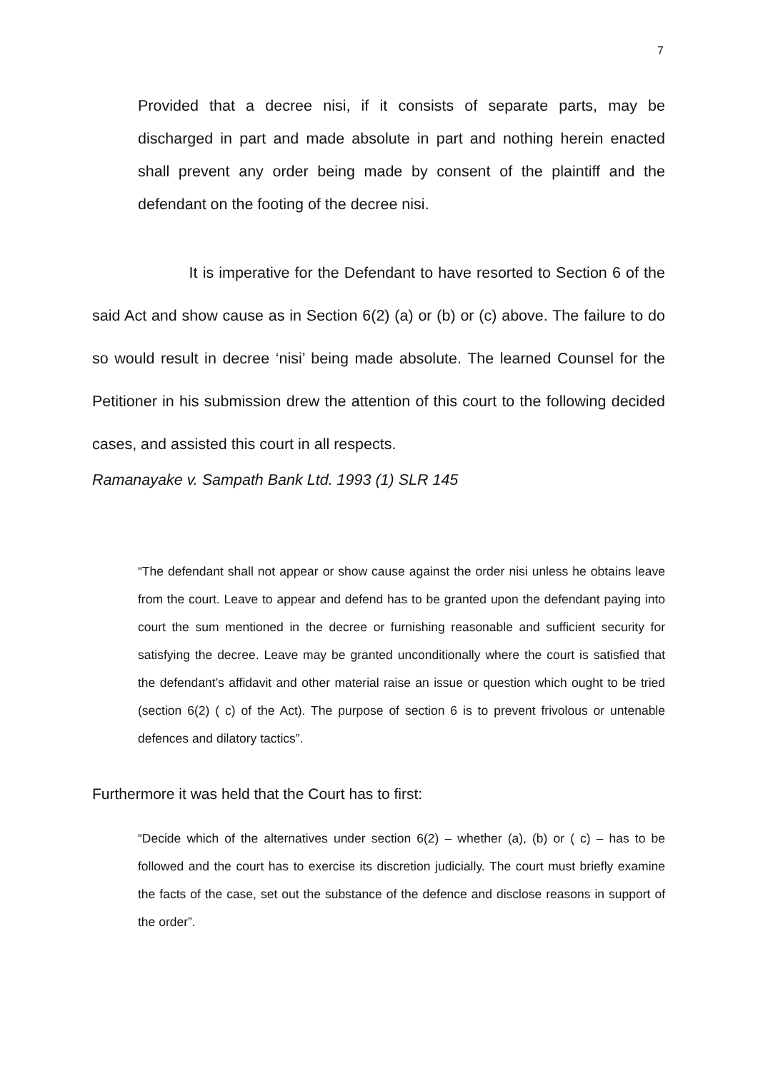7
Provided that a decree nisi, if it consists of separate parts, may be discharged in part and made absolute in part and nothing herein enacted shall prevent any order being made by consent of the plaintiff and the defendant on the footing of the decree nisi.
It is imperative for the Defendant to have resorted to Section 6 of the said Act and show cause as in Section 6(2) (a) or (b) or (c) above. The failure to do so would result in decree ‘nisi’ being made absolute. The learned Counsel for the Petitioner in his submission drew the attention of this court to the following decided cases, and assisted this court in all respects.
Ramanayake v. Sampath Bank Ltd. 1993 (1) SLR 145
“The defendant shall not appear or show cause against the order nisi unless he obtains leave from the court. Leave to appear and defend has to be granted upon the defendant paying into court the sum mentioned in the decree or furnishing reasonable and sufficient security for satisfying the decree. Leave may be granted unconditionally where the court is satisfied that the defendant’s affidavit and other material raise an issue or question which ought to be tried (section 6(2) ( c) of the Act). The purpose of section 6 is to prevent frivolous or untenable defences and dilatory tactics”.
Furthermore it was held that the Court has to first:
“Decide which of the alternatives under section 6(2) – whether (a), (b) or ( c) – has to be followed and the court has to exercise its discretion judicially. The court must briefly examine the facts of the case, set out the substance of the defence and disclose reasons in support of the order”.